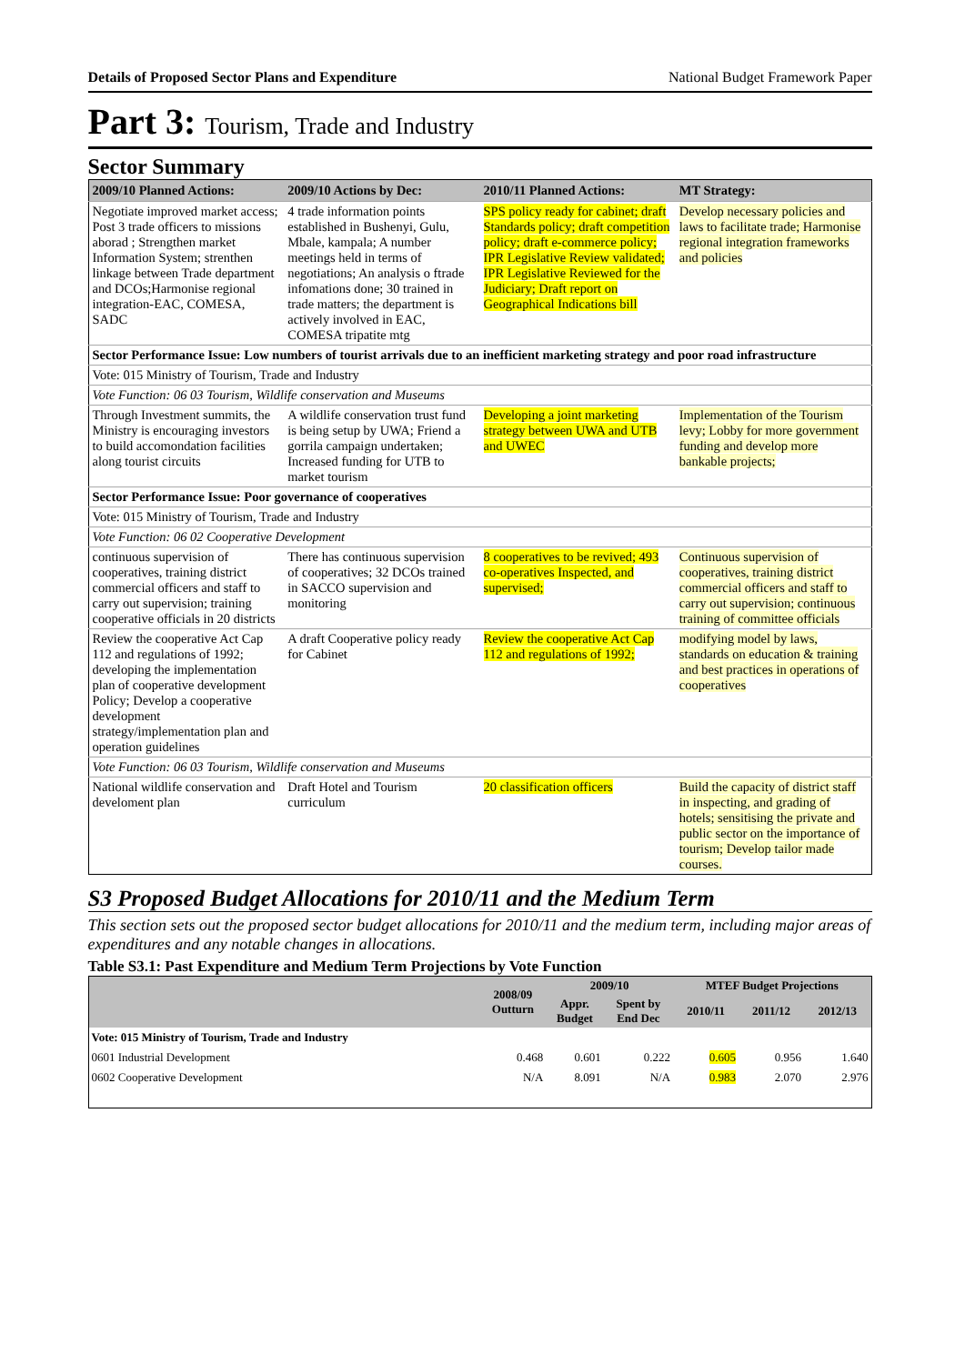Details of Proposed Sector Plans and Expenditure National Budget Framework Paper
Part 3: Tourism, Trade and Industry
Sector Summary
| 2009/10 Planned Actions: | 2009/10 Actions by Dec: | 2010/11 Planned Actions: | MT Strategy: |
| --- | --- | --- | --- |
| Negotiate improved market access; Post 3 trade officers to missions aborad ; Strengthen market Information System; strenthen linkage between Trade department and DCOs;Harmonise regional integration-EAC, COMESA, SADC | 4 trade information points established in Bushenyi, Gulu, Mbale, kampala; A number meetings held in terms of negotiations; An analysis o ftrade infomations done; 30 trained in trade matters; the department is actively involved in EAC, COMESA tripatite mtg | SPS policy ready for cabinet; draft Standards policy; draft competition policy; draft e-commerce policy; IPR Legislative Review validated; IPR Legislative Reviewed for the Judiciary; Draft report on Geographical Indications bill | Develop necessary policies and laws to facilitate trade; Harmonise regional integration frameworks and policies |
| Sector Performance Issue: Low numbers of tourist arrivals due to an inefficient marketing strategy and poor road infrastructure | | | |
| Vote: 015 Ministry of Tourism, Trade and Industry | | | |
| Vote Function: 06 03 Tourism, Wildlife conservation and Museums | | | |
| Through Investment summits, the Ministry is encouraging investors to build accomondation facilities along tourist circuits | A wildlife conservation trust fund is being setup by UWA; Friend a gorrila campaign undertaken; Increased funding for UTB to market tourism | Developing a joint marketing strategy between UWA and UTB and UWEC | Implementation of the Tourism levy; Lobby for more government funding and develop more bankable projects; |
| Sector Performance Issue: Poor governance of cooperatives | | | |
| Vote: 015 Ministry of Tourism, Trade and Industry | | | |
| Vote Function: 06 02 Cooperative Development | | | |
| continuous supervision of cooperatives, training district commercial officers and staff to carry out supervision; training cooperative officials in 20 districts | There has continuous supervision of cooperatives; 32 DCOs trained in SACCO supervision and monitoring | 8 cooperatives to be revived; 493 co-operatives Inspected, and supervised; | Continuous supervision of cooperatives, training district commercial officers and staff to carry out supervision; continuous training of committee officials |
| Review the cooperative Act Cap 112 and regulations of 1992; developing the implementation plan of cooperative development Policy; Develop a cooperative development strategy/implementation plan and operation guidelines | A draft Cooperative policy ready for Cabinet | Review the cooperative Act Cap 112 and regulations of 1992; | modifying model by laws, standards on education & training and best practices in operations of cooperatives |
| Vote Function: 06 03 Tourism, Wildlife conservation and Museums | | | |
| National wildlife conservation and develoment plan | Draft Hotel and Tourism curriculum | 20 classification officers | Build the capacity of district staff in inspecting, and grading of hotels; sensitising the private and public sector on the importance of tourism; Develop tailor made courses. |
S3 Proposed Budget Allocations for 2010/11 and the Medium Term
This section sets out the proposed sector budget allocations for 2010/11 and the medium term, including major areas of expenditures and any notable changes in allocations.
Table S3.1: Past Expenditure and Medium Term Projections by Vote Function
| | 2008/09 Outturn | 2009/10 | | MTEF Budget Projections | | |
| --- | --- | --- | --- | --- | --- | --- |
| | | Appr. Budget | Spent by End Dec | 2010/11 | 2011/12 | 2012/13 |
| Vote: 015 Ministry of Tourism, Trade and Industry | | | | | | |
| 0601 Industrial Development | 0.468 | 0.601 | 0.222 | 0.605 | 0.956 | 1.640 |
| 0602 Cooperative Development | N/A | 8.091 | N/A | 0.983 | 2.070 | 2.976 |